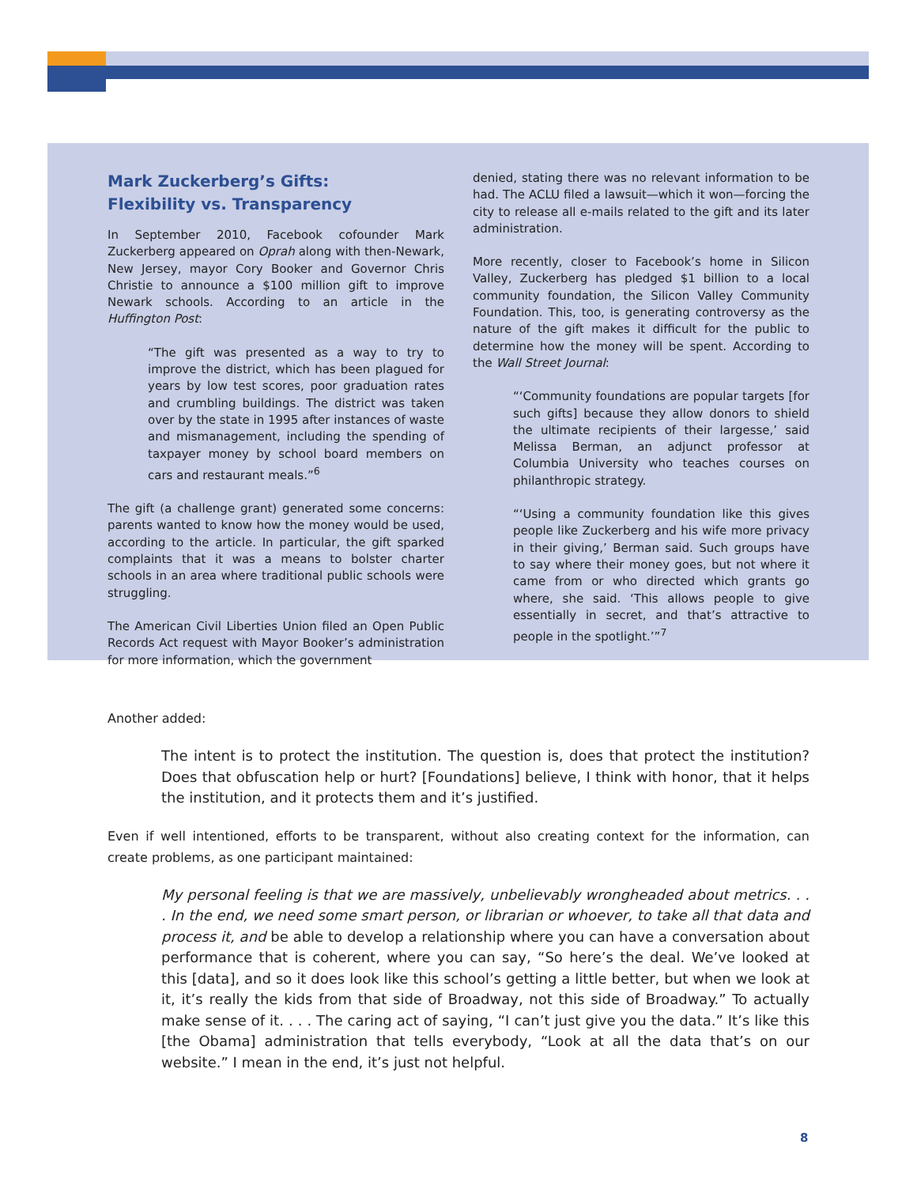Mark Zuckerberg’s Gifts:
Flexibility vs. Transparency
In September 2010, Facebook cofounder Mark Zuckerberg appeared on Oprah along with then-Newark, New Jersey, mayor Cory Booker and Governor Chris Christie to announce a $100 million gift to improve Newark schools. According to an article in the Huffington Post:
“The gift was presented as a way to try to improve the district, which has been plagued for years by low test scores, poor graduation rates and crumbling buildings. The district was taken over by the state in 1995 after instances of waste and mismanagement, including the spending of taxpayer money by school board members on cars and restaurant meals.”<sup>6</sup>
The gift (a challenge grant) generated some concerns: parents wanted to know how the money would be used, according to the article. In particular, the gift sparked complaints that it was a means to bolster charter schools in an area where traditional public schools were struggling.
The American Civil Liberties Union filed an Open Public Records Act request with Mayor Booker’s administration for more information, which the government
denied, stating there was no relevant information to be had. The ACLU filed a lawsuit—which it won—forcing the city to release all e-mails related to the gift and its later administration.
More recently, closer to Facebook’s home in Silicon Valley, Zuckerberg has pledged $1 billion to a local community foundation, the Silicon Valley Community Foundation. This, too, is generating controversy as the nature of the gift makes it difficult for the public to determine how the money will be spent. According to the Wall Street Journal:
“‘Community foundations are popular targets [for such gifts] because they allow donors to shield the ultimate recipients of their largesse,’ said Melissa Berman, an adjunct professor at Columbia University who teaches courses on philanthropic strategy.
“‘Using a community foundation like this gives people like Zuckerberg and his wife more privacy in their giving,’ Berman said. Such groups have to say where their money goes, but not where it came from or who directed which grants go where, she said. ‘This allows people to give essentially in secret, and that’s attractive to people in the spotlight.’”<sup>7</sup>
Another added:
The intent is to protect the institution. The question is, does that protect the institution? Does that obfuscation help or hurt? [Foundations] believe, I think with honor, that it helps the institution, and it protects them and it’s justified.
Even if well intentioned, efforts to be transparent, without also creating context for the information, can create problems, as one participant maintained:
My personal feeling is that we are massively, unbelievably wrongheaded about metrics. . . . In the end, we need some smart person, or librarian or whoever, to take all that data and process it, and be able to develop a relationship where you can have a conversation about performance that is coherent, where you can say, “So here’s the deal. We’ve looked at this [data], and so it does look like this school’s getting a little better, but when we look at it, it’s really the kids from that side of Broadway, not this side of Broadway.” To actually make sense of it. . . . The caring act of saying, “I can’t just give you the data.” It’s like this [the Obama] administration that tells everybody, “Look at all the data that’s on our website.” I mean in the end, it’s just not helpful.
8